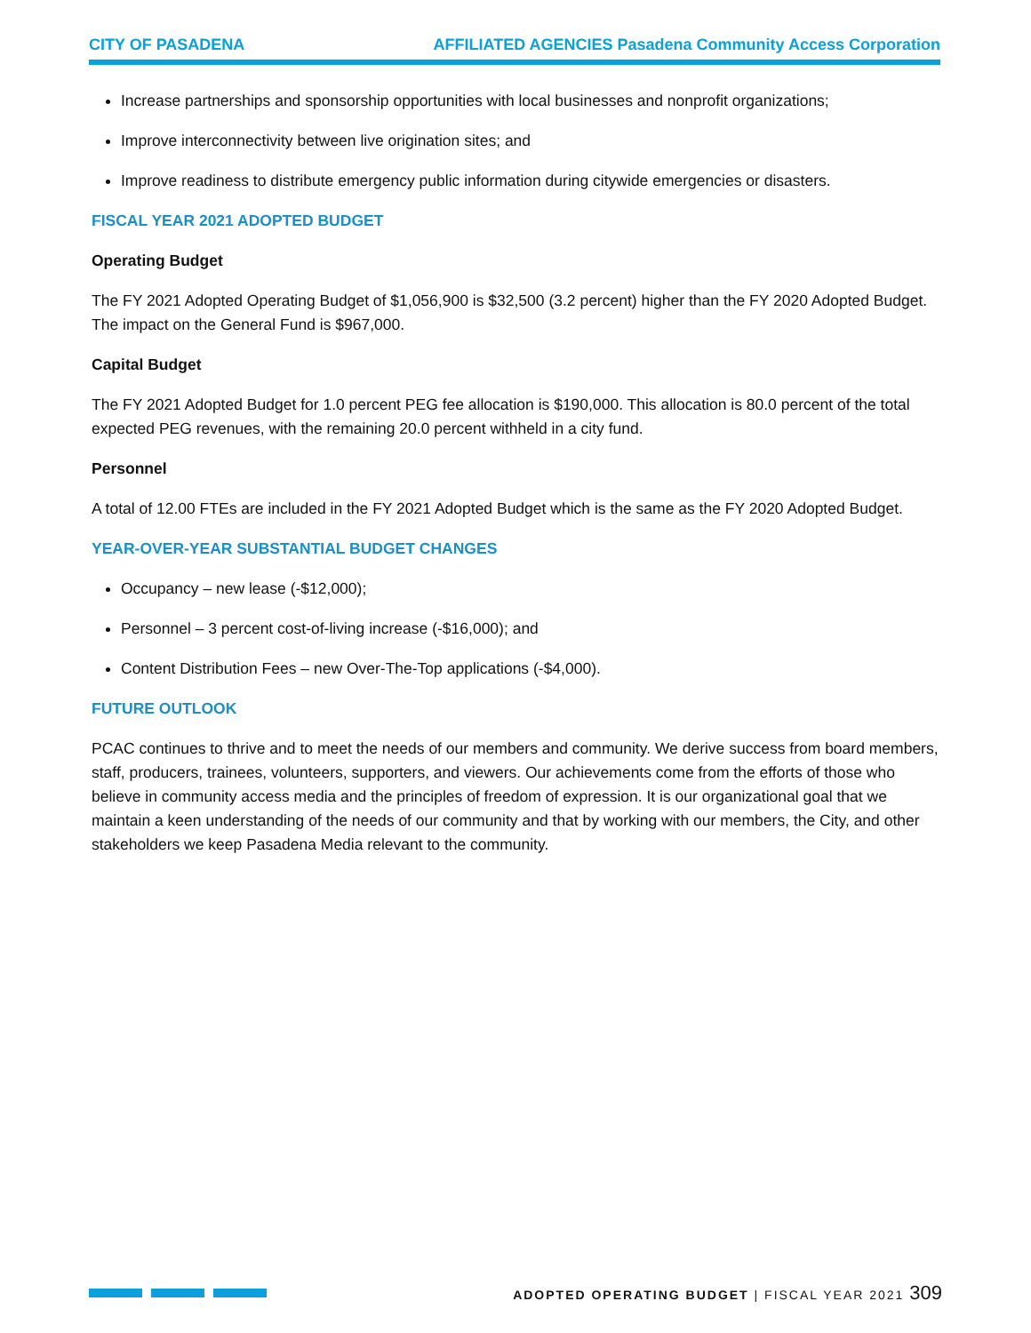CITY OF PASADENA AFFILIATED AGENCIES Pasadena Community Access Corporation
Increase partnerships and sponsorship opportunities with local businesses and nonprofit organizations;
Improve interconnectivity between live origination sites; and
Improve readiness to distribute emergency public information during citywide emergencies or disasters.
FISCAL YEAR 2021 ADOPTED BUDGET
Operating Budget
The FY 2021 Adopted Operating Budget of $1,056,900 is $32,500 (3.2 percent) higher than the FY 2020 Adopted Budget. The impact on the General Fund is $967,000.
Capital Budget
The FY 2021 Adopted Budget for 1.0 percent PEG fee allocation is $190,000. This allocation is 80.0 percent of the total expected PEG revenues, with the remaining 20.0 percent withheld in a city fund.
Personnel
A total of 12.00 FTEs are included in the FY 2021 Adopted Budget which is the same as the FY 2020 Adopted Budget.
YEAR-OVER-YEAR SUBSTANTIAL BUDGET CHANGES
Occupancy – new lease (-$12,000);
Personnel – 3 percent cost-of-living increase (-$16,000); and
Content Distribution Fees – new Over-The-Top applications (-$4,000).
FUTURE OUTLOOK
PCAC continues to thrive and to meet the needs of our members and community. We derive success from board members, staff, producers, trainees, volunteers, supporters, and viewers. Our achievements come from the efforts of those who believe in community access media and the principles of freedom of expression. It is our organizational goal that we maintain a keen understanding of the needs of our community and that by working with our members, the City, and other stakeholders we keep Pasadena Media relevant to the community.
ADOPTED OPERATING BUDGET | FISCAL YEAR 2021 309